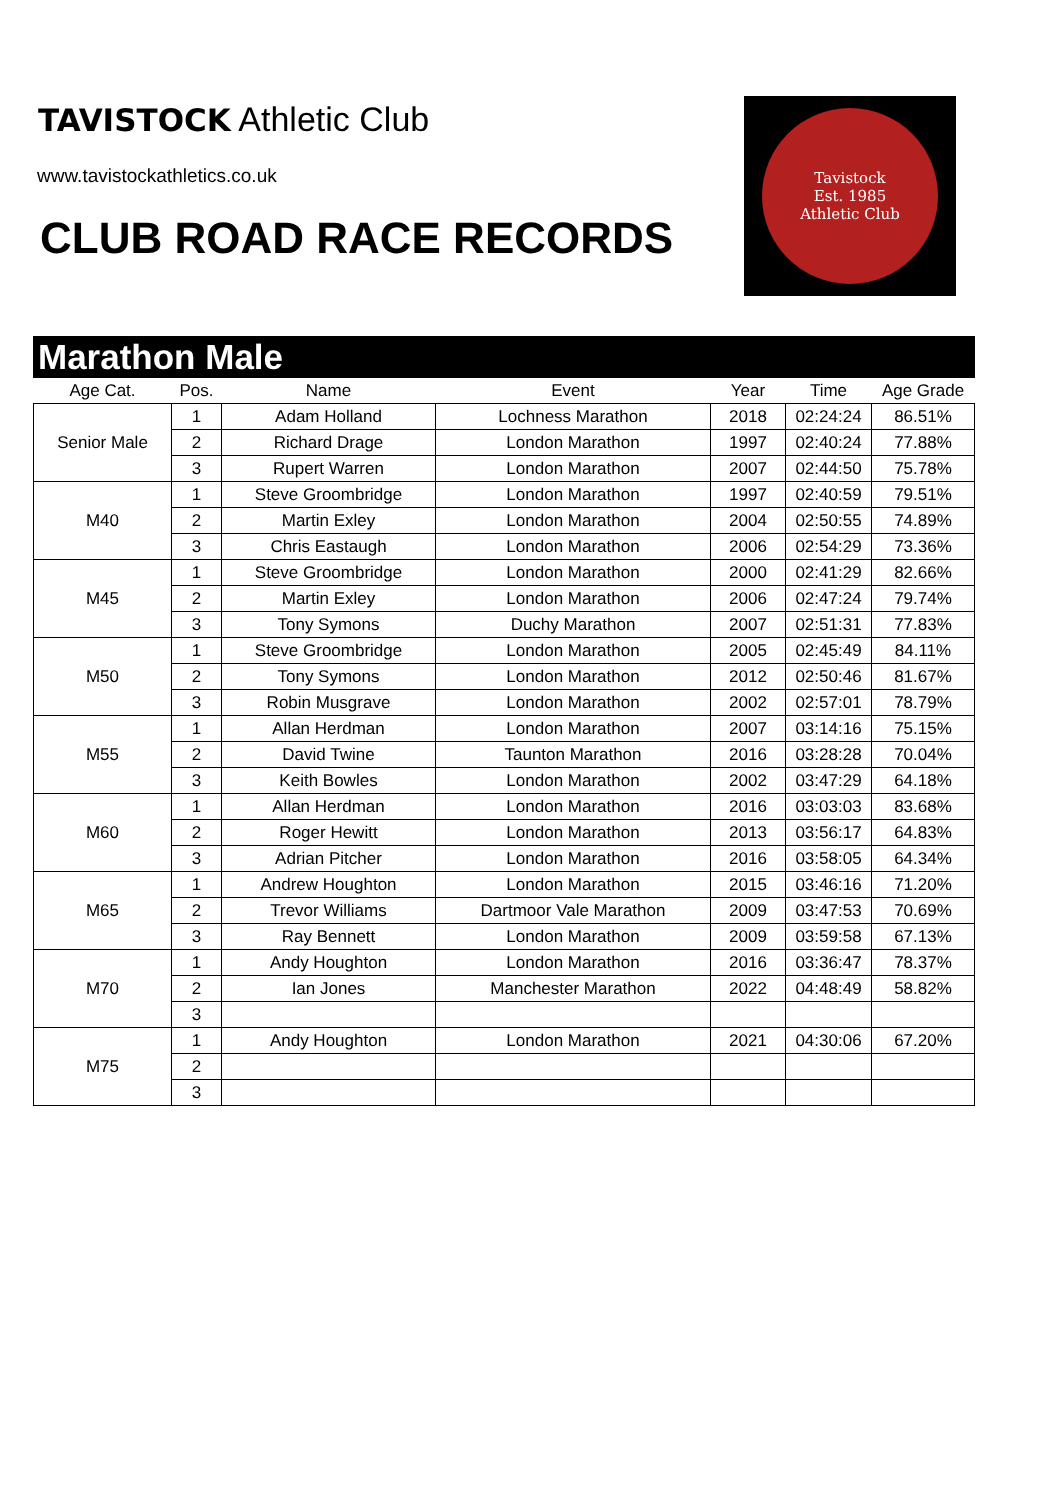TAVISTOCK Athletic Club
www.tavistockathletics.co.uk
CLUB ROAD RACE RECORDS
Tavistock
Est. 1985
Athletic Club
Marathon Male
| Age Cat. | Pos. | Name | Event | Year | Time | Age Grade |
| --- | --- | --- | --- | --- | --- | --- |
| Senior Male | 1 | Adam Holland | Lochness Marathon | 2018 | 02:24:24 | 86.51% |
| | 2 | Richard Drage | London Marathon | 1997 | 02:40:24 | 77.88% |
| | 3 | Rupert Warren | London Marathon | 2007 | 02:44:50 | 75.78% |
| M40 | 1 | Steve Groombridge | London Marathon | 1997 | 02:40:59 | 79.51% |
| | 2 | Martin Exley | London Marathon | 2004 | 02:50:55 | 74.89% |
| | 3 | Chris Eastaugh | London Marathon | 2006 | 02:54:29 | 73.36% |
| M45 | 1 | Steve Groombridge | London Marathon | 2000 | 02:41:29 | 82.66% |
| | 2 | Martin Exley | London Marathon | 2006 | 02:47:24 | 79.74% |
| | 3 | Tony Symons | Duchy Marathon | 2007 | 02:51:31 | 77.83% |
| M50 | 1 | Steve Groombridge | London Marathon | 2005 | 02:45:49 | 84.11% |
| | 2 | Tony Symons | London Marathon | 2012 | 02:50:46 | 81.67% |
| | 3 | Robin Musgrave | London Marathon | 2002 | 02:57:01 | 78.79% |
| M55 | 1 | Allan Herdman | London Marathon | 2007 | 03:14:16 | 75.15% |
| | 2 | David Twine | Taunton Marathon | 2016 | 03:28:28 | 70.04% |
| | 3 | Keith Bowles | London Marathon | 2002 | 03:47:29 | 64.18% |
| M60 | 1 | Allan Herdman | London Marathon | 2016 | 03:03:03 | 83.68% |
| | 2 | Roger Hewitt | London Marathon | 2013 | 03:56:17 | 64.83% |
| | 3 | Adrian Pitcher | London Marathon | 2016 | 03:58:05 | 64.34% |
| M65 | 1 | Andrew Houghton | London Marathon | 2015 | 03:46:16 | 71.20% |
| | 2 | Trevor Williams | Dartmoor Vale Marathon | 2009 | 03:47:53 | 70.69% |
| | 3 | Ray Bennett | London Marathon | 2009 | 03:59:58 | 67.13% |
| M70 | 1 | Andy Houghton | London Marathon | 2016 | 03:36:47 | 78.37% |
| | 2 | Ian Jones | Manchester Marathon | 2022 | 04:48:49 | 58.82% |
| | 3 | | | | | |
| M75 | 1 | Andy Houghton | London Marathon | 2021 | 04:30:06 | 67.20% |
| | 2 | | | | | |
| | 3 | | | | | |